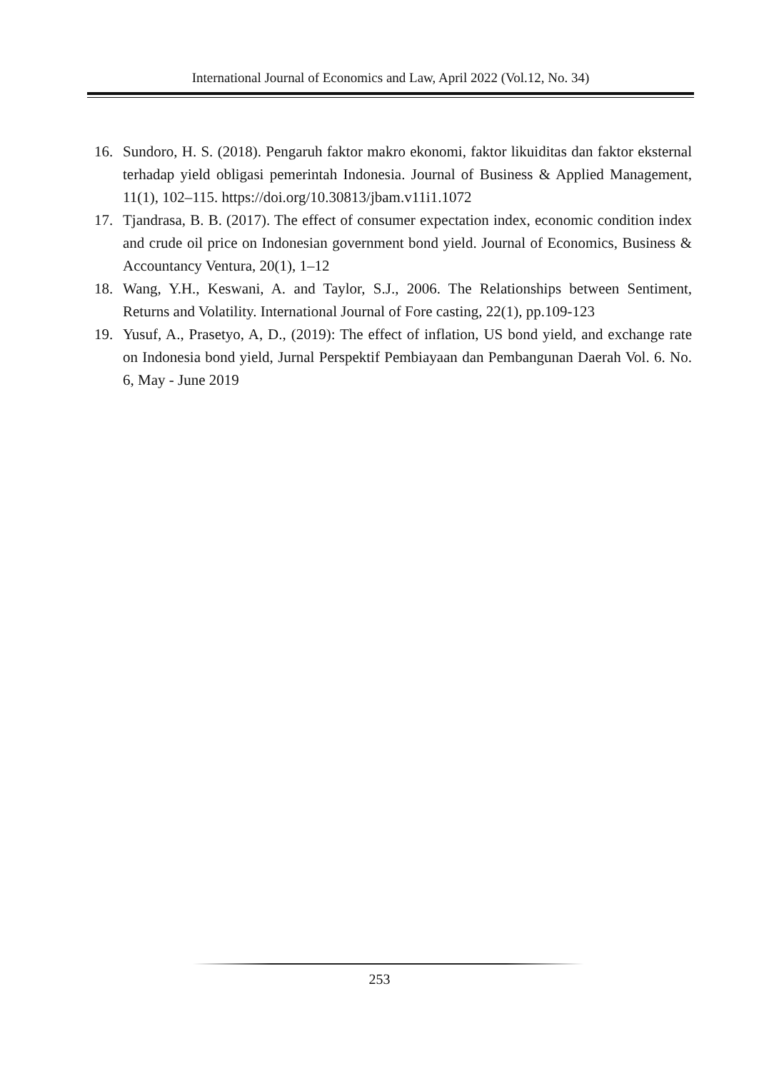International Journal of Economics and Law, April 2022 (Vol.12, No. 34)
16. Sundoro, H. S. (2018). Pengaruh faktor makro ekonomi, faktor likuiditas dan faktor eksternal terhadap yield obligasi pemerintah Indonesia. Journal of Business & Applied Management, 11(1), 102–115. https://doi.org/10.30813/jbam.v11i1.1072
17. Tjandrasa, B. B. (2017). The effect of consumer expectation index, economic condition index and crude oil price on Indonesian government bond yield. Journal of Economics, Business & Accountancy Ventura, 20(1), 1–12
18. Wang, Y.H., Keswani, A. and Taylor, S.J., 2006. The Relationships between Sentiment, Returns and Volatility. International Journal of Fore casting, 22(1), pp.109-123
19. Yusuf, A., Prasetyo, A, D., (2019): The effect of inflation, US bond yield, and exchange rate on Indonesia bond yield, Jurnal Perspektif Pembiayaan dan Pembangunan Daerah Vol. 6. No. 6, May - June 2019
253